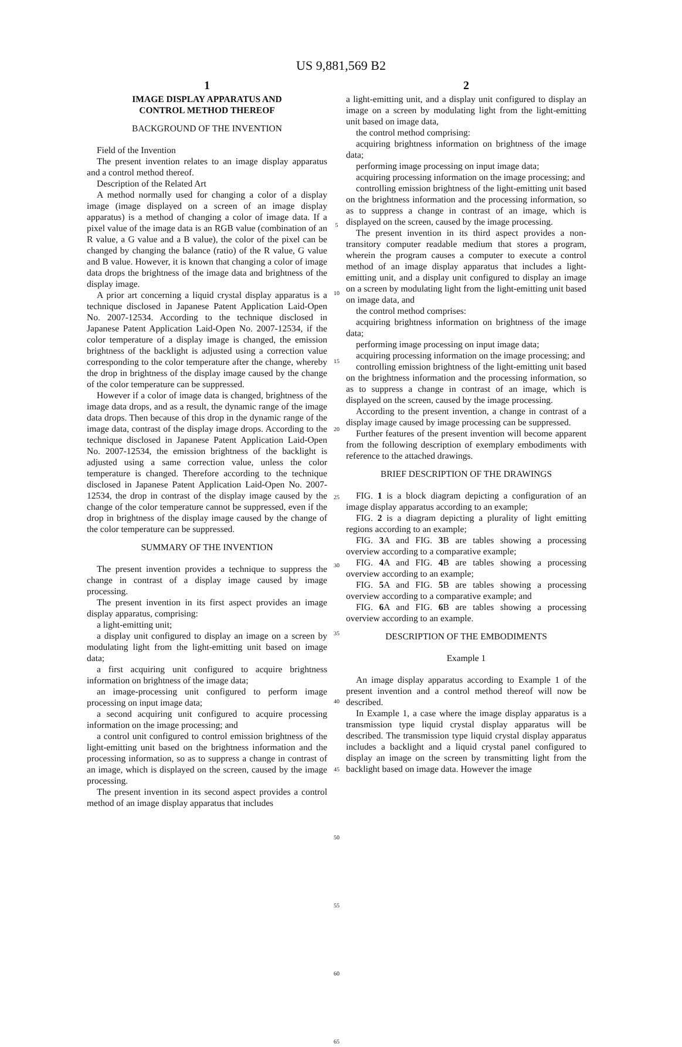US 9,881,569 B2
1
IMAGE DISPLAY APPARATUS AND
CONTROL METHOD THEREOF
BACKGROUND OF THE INVENTION
Field of the Invention
The present invention relates to an image display apparatus and a control method thereof.
Description of the Related Art
A method normally used for changing a color of a display image (image displayed on a screen of an image display apparatus) is a method of changing a color of image data. If a pixel value of the image data is an RGB value (combination of an R value, a G value and a B value), the color of the pixel can be changed by changing the balance (ratio) of the R value, G value and B value. However, it is known that changing a color of image data drops the brightness of the image data and brightness of the display image.
A prior art concerning a liquid crystal display apparatus is a technique disclosed in Japanese Patent Application Laid-Open No. 2007-12534. According to the technique disclosed in Japanese Patent Application Laid-Open No. 2007-12534, if the color temperature of a display image is changed, the emission brightness of the backlight is adjusted using a correction value corresponding to the color temperature after the change, whereby the drop in brightness of the display image caused by the change of the color temperature can be suppressed.
However if a color of image data is changed, brightness of the image data drops, and as a result, the dynamic range of the image data drops. Then because of this drop in the dynamic range of the image data, contrast of the display image drops. According to the technique disclosed in Japanese Patent Application Laid-Open No. 2007-12534, the emission brightness of the backlight is adjusted using a same correction value, unless the color temperature is changed. Therefore according to the technique disclosed in Japanese Patent Application Laid-Open No. 2007-12534, the drop in contrast of the display image caused by the change of the color temperature cannot be suppressed, even if the drop in brightness of the display image caused by the change of the color temperature can be suppressed.
SUMMARY OF THE INVENTION
The present invention provides a technique to suppress the change in contrast of a display image caused by image processing.
The present invention in its first aspect provides an image display apparatus, comprising:
a light-emitting unit;
a display unit configured to display an image on a screen by modulating light from the light-emitting unit based on image data;
a first acquiring unit configured to acquire brightness information on brightness of the image data;
an image-processing unit configured to perform image processing on input image data;
a second acquiring unit configured to acquire processing information on the image processing; and
a control unit configured to control emission brightness of the light-emitting unit based on the brightness information and the processing information, so as to suppress a change in contrast of an image, which is displayed on the screen, caused by the image processing.
The present invention in its second aspect provides a control method of an image display apparatus that includes
5
10
15
20
25
30
35
40
45
50
55
60
65
2
a light-emitting unit, and a display unit configured to display an image on a screen by modulating light from the light-emitting unit based on image data,
the control method comprising:
acquiring brightness information on brightness of the image data;
performing image processing on input image data;
acquiring processing information on the image processing; and
controlling emission brightness of the light-emitting unit based on the brightness information and the processing information, so as to suppress a change in contrast of an image, which is displayed on the screen, caused by the image processing.
The present invention in its third aspect provides a non-transitory computer readable medium that stores a program, wherein the program causes a computer to execute a control method of an image display apparatus that includes a light-emitting unit, and a display unit configured to display an image on a screen by modulating light from the light-emitting unit based on image data, and
the control method comprises:
acquiring brightness information on brightness of the image data;
performing image processing on input image data;
acquiring processing information on the image processing; and
controlling emission brightness of the light-emitting unit based on the brightness information and the processing information, so as to suppress a change in contrast of an image, which is displayed on the screen, caused by the image processing.
According to the present invention, a change in contrast of a display image caused by image processing can be suppressed.
Further features of the present invention will become apparent from the following description of exemplary embodiments with reference to the attached drawings.
BRIEF DESCRIPTION OF THE DRAWINGS
FIG. 1 is a block diagram depicting a configuration of an image display apparatus according to an example;
FIG. 2 is a diagram depicting a plurality of light emitting regions according to an example;
FIG. 3 A and FIG. 3 B are tables showing a processing overview according to a comparative example;
FIG. 4 A and FIG. 4 B are tables showing a processing overview according to an example;
FIG. 5 A and FIG. 5 B are tables showing a processing overview according to a comparative example; and
FIG. 6 A and FIG. 6 B are tables showing a processing overview according to an example.
DESCRIPTION OF THE EMBODIMENTS
Example 1
An image display apparatus according to Example 1 of the present invention and a control method thereof will now be described.
In Example 1, a case where the image display apparatus is a transmission type liquid crystal display apparatus will be described. The transmission type liquid crystal display apparatus includes a backlight and a liquid crystal panel configured to display an image on the screen by transmitting light from the backlight based on image data. However the image